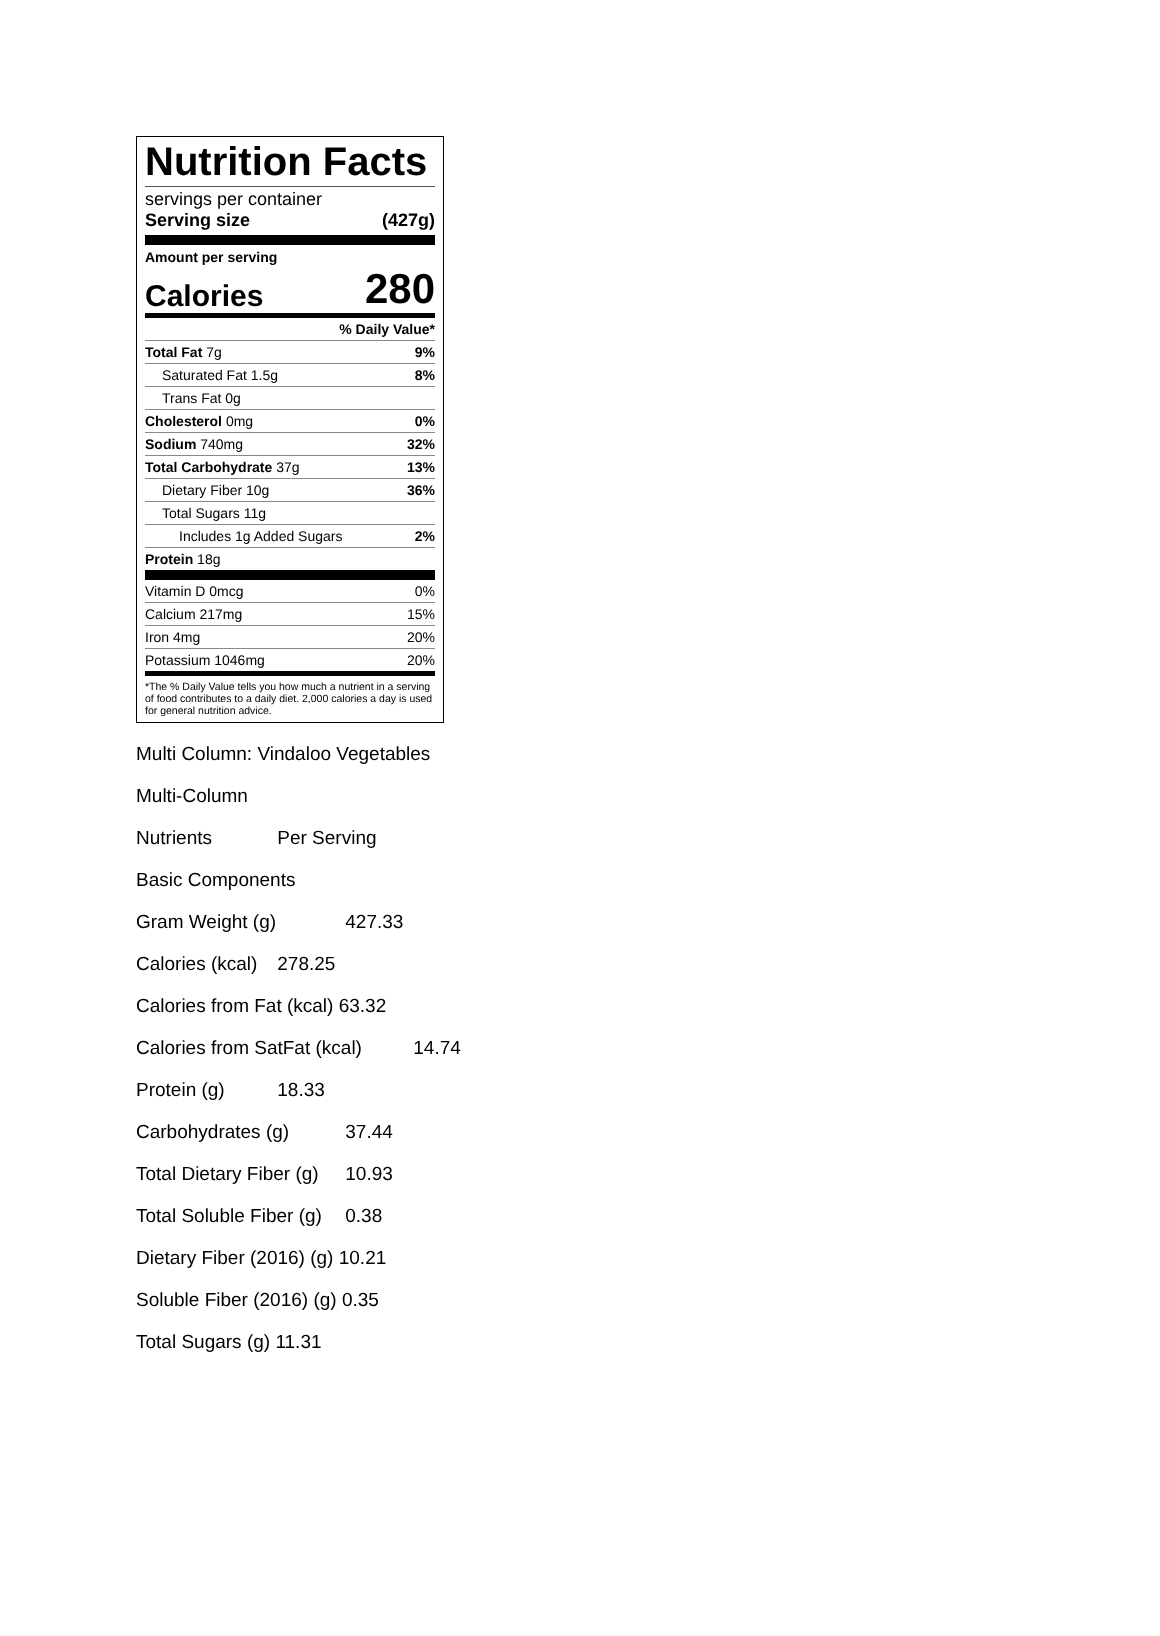Nutrition Facts
servings per container
Serving size (427g)
Amount per serving
Calories 280
% Daily Value*
Total Fat 7g 9%
Saturated Fat 1.5g 8%
Trans Fat 0g
Cholesterol 0mg 0%
Sodium 740mg 32%
Total Carbohydrate 37g 13%
Dietary Fiber 10g 36%
Total Sugars 11g
Includes 1g Added Sugars 2%
Protein 18g
Vitamin D 0mcg 0%
Calcium 217mg 15%
Iron 4mg 20%
Potassium 1046mg 20%
*The % Daily Value tells you how much a nutrient in a serving of food contributes to a daily diet. 2,000 calories a day is used for general nutrition advice.
Multi Column: Vindaloo Vegetables
Multi-Column
Nutrients Per Serving
Basic Components
Gram Weight (g) 427.33
Calories (kcal) 278.25
Calories from Fat (kcal) 63.32
Calories from SatFat (kcal) 14.74
Protein (g) 18.33
Carbohydrates (g) 37.44
Total Dietary Fiber (g) 10.93
Total Soluble Fiber (g) 0.38
Dietary Fiber (2016) (g) 10.21
Soluble Fiber (2016) (g) 0.35
Total Sugars (g) 11.31